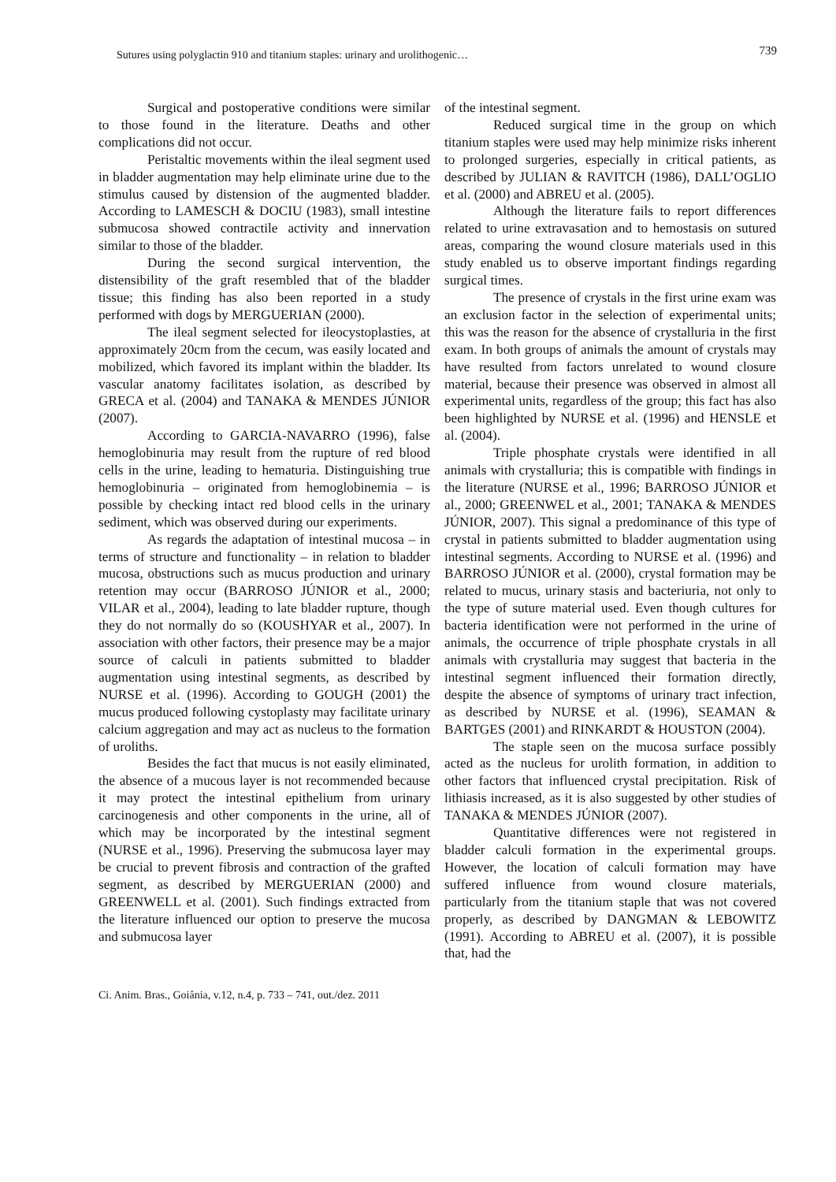Sutures using polyglactin 910 and titanium staples: urinary and urolithogenic… 739
Surgical and postoperative conditions were similar to those found in the literature. Deaths and other complications did not occur.
Peristaltic movements within the ileal segment used in bladder augmentation may help eliminate urine due to the stimulus caused by distension of the augmented bladder. According to LAMESCH & DOCIU (1983), small intestine submucosa showed contractile activity and innervation similar to those of the bladder.
During the second surgical intervention, the distensibility of the graft resembled that of the bladder tissue; this finding has also been reported in a study performed with dogs by MERGUERIAN (2000).
The ileal segment selected for ileocystoplasties, at approximately 20cm from the cecum, was easily located and mobilized, which favored its implant within the bladder. Its vascular anatomy facilitates isolation, as described by GRECA et al. (2004) and TANAKA & MENDES JÚNIOR (2007).
According to GARCIA-NAVARRO (1996), false hemoglobinuria may result from the rupture of red blood cells in the urine, leading to hematuria. Distinguishing true hemoglobinuria – originated from hemoglobinemia – is possible by checking intact red blood cells in the urinary sediment, which was observed during our experiments.
As regards the adaptation of intestinal mucosa – in terms of structure and functionality – in relation to bladder mucosa, obstructions such as mucus production and urinary retention may occur (BARROSO JÚNIOR et al., 2000; VILAR et al., 2004), leading to late bladder rupture, though they do not normally do so (KOUSHYAR et al., 2007). In association with other factors, their presence may be a major source of calculi in patients submitted to bladder augmentation using intestinal segments, as described by NURSE et al. (1996). According to GOUGH (2001) the mucus produced following cystoplasty may facilitate urinary calcium aggregation and may act as nucleus to the formation of uroliths.
Besides the fact that mucus is not easily eliminated, the absence of a mucous layer is not recommended because it may protect the intestinal epithelium from urinary carcinogenesis and other components in the urine, all of which may be incorporated by the intestinal segment (NURSE et al., 1996). Preserving the submucosa layer may be crucial to prevent fibrosis and contraction of the grafted segment, as described by MERGUERIAN (2000) and GREENWELL et al. (2001). Such findings extracted from the literature influenced our option to preserve the mucosa and submucosa layer
of the intestinal segment.
Reduced surgical time in the group on which titanium staples were used may help minimize risks inherent to prolonged surgeries, especially in critical patients, as described by JULIAN & RAVITCH (1986), DALL’OGLIO et al. (2000) and ABREU et al. (2005).
Although the literature fails to report differences related to urine extravasation and to hemostasis on sutured areas, comparing the wound closure materials used in this study enabled us to observe important findings regarding surgical times.
The presence of crystals in the first urine exam was an exclusion factor in the selection of experimental units; this was the reason for the absence of crystalluria in the first exam. In both groups of animals the amount of crystals may have resulted from factors unrelated to wound closure material, because their presence was observed in almost all experimental units, regardless of the group; this fact has also been highlighted by NURSE et al. (1996) and HENSLE et al. (2004).
Triple phosphate crystals were identified in all animals with crystalluria; this is compatible with findings in the literature (NURSE et al., 1996; BARROSO JÚNIOR et al., 2000; GREENWEL et al., 2001; TANAKA & MENDES JÚNIOR, 2007). This signal a predominance of this type of crystal in patients submitted to bladder augmentation using intestinal segments. According to NURSE et al. (1996) and BARROSO JÚNIOR et al. (2000), crystal formation may be related to mucus, urinary stasis and bacteriuria, not only to the type of suture material used. Even though cultures for bacteria identification were not performed in the urine of animals, the occurrence of triple phosphate crystals in all animals with crystalluria may suggest that bacteria in the intestinal segment influenced their formation directly, despite the absence of symptoms of urinary tract infection, as described by NURSE et al. (1996), SEAMAN & BARTGES (2001) and RINKARDT & HOUSTON (2004).
The staple seen on the mucosa surface possibly acted as the nucleus for urolith formation, in addition to other factors that influenced crystal precipitation. Risk of lithiasis increased, as it is also suggested by other studies of TANAKA & MENDES JÚNIOR (2007).
Quantitative differences were not registered in bladder calculi formation in the experimental groups. However, the location of calculi formation may have suffered influence from wound closure materials, particularly from the titanium staple that was not covered properly, as described by DANGMAN & LEBOWITZ (1991). According to ABREU et al. (2007), it is possible that, had the
Ci. Anim. Bras., Goiânia, v.12, n.4, p. 733 – 741, out./dez. 2011